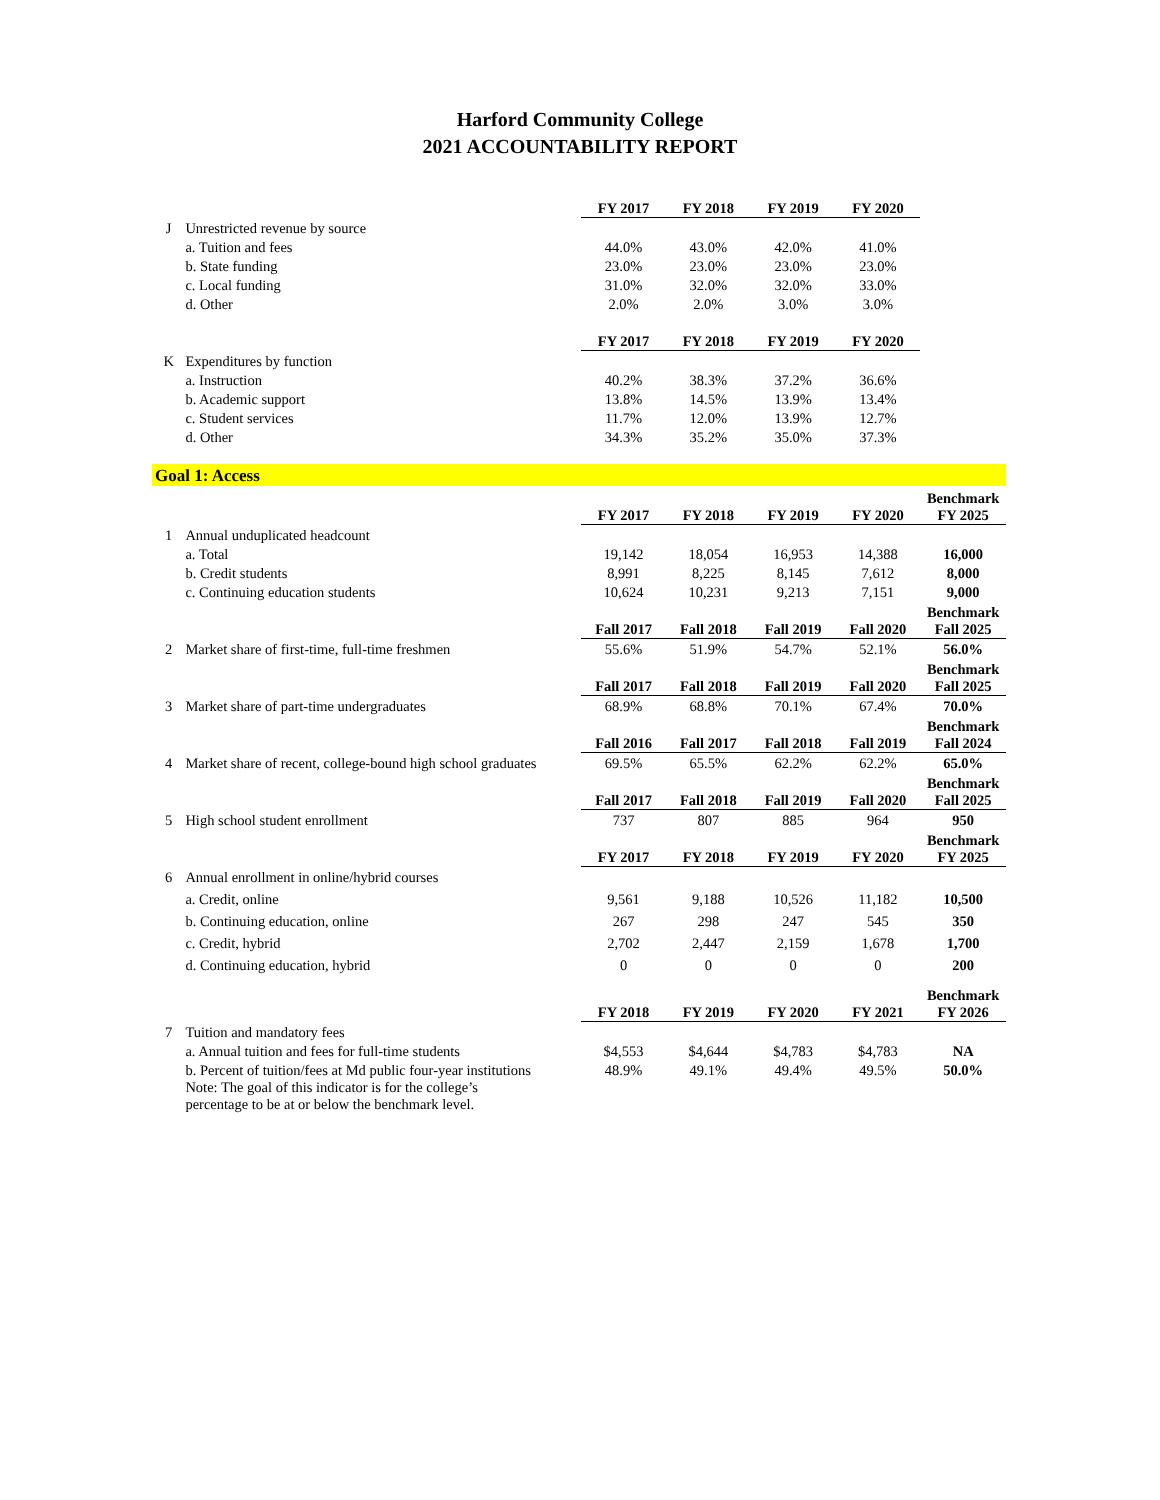Harford Community College
2021 ACCOUNTABILITY REPORT
| | | FY 2017 | FY 2018 | FY 2019 | FY 2020 | |
| J | Unrestricted revenue by source | | | | | |
| | a. Tuition and fees | 44.0% | 43.0% | 42.0% | 41.0% | |
| | b. State funding | 23.0% | 23.0% | 23.0% | 23.0% | |
| | c. Local funding | 31.0% | 32.0% | 32.0% | 33.0% | |
| | d. Other | 2.0% | 2.0% | 3.0% | 3.0% | |
| | | FY 2017 | FY 2018 | FY 2019 | FY 2020 | |
| K | Expenditures by function | | | | | |
| | a. Instruction | 40.2% | 38.3% | 37.2% | 36.6% | |
| | b. Academic support | 13.8% | 14.5% | 13.9% | 13.4% | |
| | c. Student services | 11.7% | 12.0% | 13.9% | 12.7% | |
| | d. Other | 34.3% | 35.2% | 35.0% | 37.3% | |
| Goal 1: Access | | | | | | |
| | | FY 2017 | FY 2018 | FY 2019 | FY 2020 | Benchmark FY 2025 |
| 1 | Annual unduplicated headcount | | | | | |
| | a. Total | 19,142 | 18,054 | 16,953 | 14,388 | 16,000 |
| | b. Credit students | 8,991 | 8,225 | 8,145 | 7,612 | 8,000 |
| | c. Continuing education students | 10,624 | 10,231 | 9,213 | 7,151 | 9,000 |
| | | Fall 2017 | Fall 2018 | Fall 2019 | Fall 2020 | Benchmark Fall 2025 |
| 2 | Market share of first-time, full-time freshmen | 55.6% | 51.9% | 54.7% | 52.1% | 56.0% |
| | | Fall 2017 | Fall 2018 | Fall 2019 | Fall 2020 | Benchmark Fall 2025 |
| 3 | Market share of part-time undergraduates | 68.9% | 68.8% | 70.1% | 67.4% | 70.0% |
| | | Fall 2016 | Fall 2017 | Fall 2018 | Fall 2019 | Benchmark Fall 2024 |
| 4 | Market share of recent, college-bound high school graduates | 69.5% | 65.5% | 62.2% | 62.2% | 65.0% |
| | | Fall 2017 | Fall 2018 | Fall 2019 | Fall 2020 | Benchmark Fall 2025 |
| 5 | High school student enrollment | 737 | 807 | 885 | 964 | 950 |
| | | FY 2017 | FY 2018 | FY 2019 | FY 2020 | Benchmark FY 2025 |
| 6 | Annual enrollment in online/hybrid courses | | | | | |
| | a. Credit, online | 9,561 | 9,188 | 10,526 | 11,182 | 10,500 |
| | b. Continuing education, online | 267 | 298 | 247 | 545 | 350 |
| | c. Credit, hybrid | 2,702 | 2,447 | 2,159 | 1,678 | 1,700 |
| | d. Continuing education, hybrid | 0 | 0 | 0 | 0 | 200 |
| | | FY 2018 | FY 2019 | FY 2020 | FY 2021 | Benchmark FY 2026 |
| 7 | Tuition and mandatory fees | | | | | |
| | a. Annual tuition and fees for full-time students | $4,553 | $4,644 | $4,783 | $4,783 | NA |
| | b. Percent of tuition/fees at Md public four-year institutions | 48.9% | 49.1% | 49.4% | 49.5% | 50.0% |
| | Note: The goal of this indicator is for the college’s percentage to be at or below the benchmark level. | | | | | |